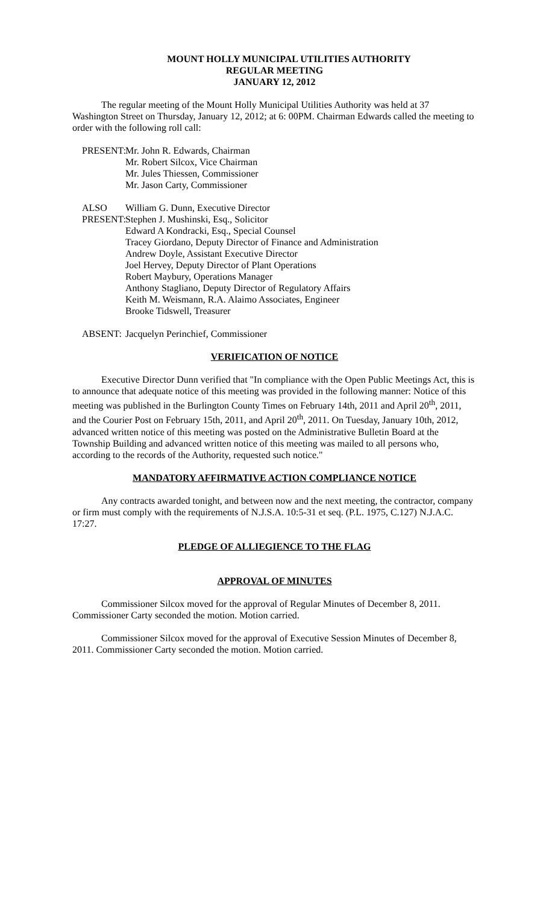MOUNT HOLLY MUNICIPAL UTILITIES AUTHORITY
REGULAR MEETING
JANUARY 12, 2012
The regular meeting of the Mount Holly Municipal Utilities Authority was held at 37 Washington Street on Thursday, January 12, 2012; at 6: 00PM. Chairman Edwards called the meeting to order with the following roll call:
PRESENT:
Mr. John R. Edwards, Chairman
Mr. Robert Silcox, Vice Chairman
Mr. Jules Thiessen, Commissioner
Mr. Jason Carty, Commissioner
ALSO
PRESENT:
William G. Dunn, Executive Director
Stephen J. Mushinski, Esq., Solicitor
Edward A Kondracki, Esq., Special Counsel
Tracey Giordano, Deputy Director of Finance and Administration
Andrew Doyle, Assistant Executive Director
Joel Hervey, Deputy Director of Plant Operations
Robert Maybury, Operations Manager
Anthony Stagliano, Deputy Director of Regulatory Affairs
Keith M. Weismann, R.A. Alaimo Associates, Engineer
Brooke Tidswell, Treasurer
ABSENT:
Jacquelyn Perinchief, Commissioner
VERIFICATION OF NOTICE
Executive Director Dunn verified that "In compliance with the Open Public Meetings Act, this is to announce that adequate notice of this meeting was provided in the following manner: Notice of this meeting was published in the Burlington County Times on February 14th, 2011 and April 20<sup>th</sup>, 2011, and the Courier Post on February 15th, 2011, and April 20<sup>th</sup>, 2011. On Tuesday, January 10th, 2012, advanced written notice of this meeting was posted on the Administrative Bulletin Board at the Township Building and advanced written notice of this meeting was mailed to all persons who, according to the records of the Authority, requested such notice."
MANDATORY AFFIRMATIVE ACTION COMPLIANCE NOTICE
Any contracts awarded tonight, and between now and the next meeting, the contractor, company or firm must comply with the requirements of N.J.S.A. 10:5-31 et seq. (P.L. 1975, C.127) N.J.A.C. 17:27.
PLEDGE OF ALLIEGIENCE TO THE FLAG
APPROVAL OF MINUTES
Commissioner Silcox moved for the approval of Regular Minutes of December 8, 2011. Commissioner Carty seconded the motion. Motion carried.
Commissioner Silcox moved for the approval of Executive Session Minutes of December 8, 2011. Commissioner Carty seconded the motion. Motion carried.